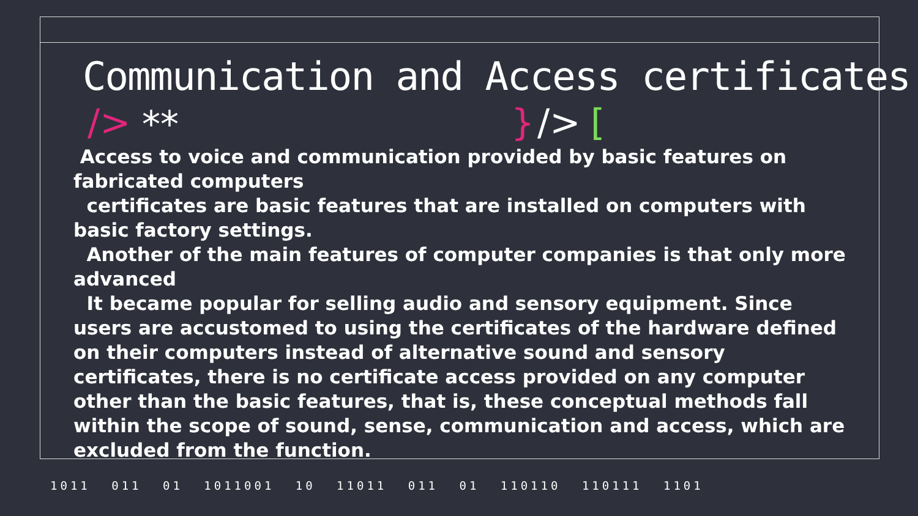Communication and Access certificates
/> ** } /> [
Access to voice and communication provided by basic features on fabricated computers
certificates are basic features that are installed on computers with basic factory settings.
Another of the main features of computer companies is that only more advanced
It became popular for selling audio and sensory equipment. Since users are accustomed to using the certificates of the hardware defined on their computers instead of alternative sound and sensory certificates, there is no certificate access provided on any computer other than the basic features, that is, these conceptual methods fall within the scope of sound, sense, communication and access, which are excluded from the function.
1011 011 01 1011001 10 11011 011 01 110110 110111 1101